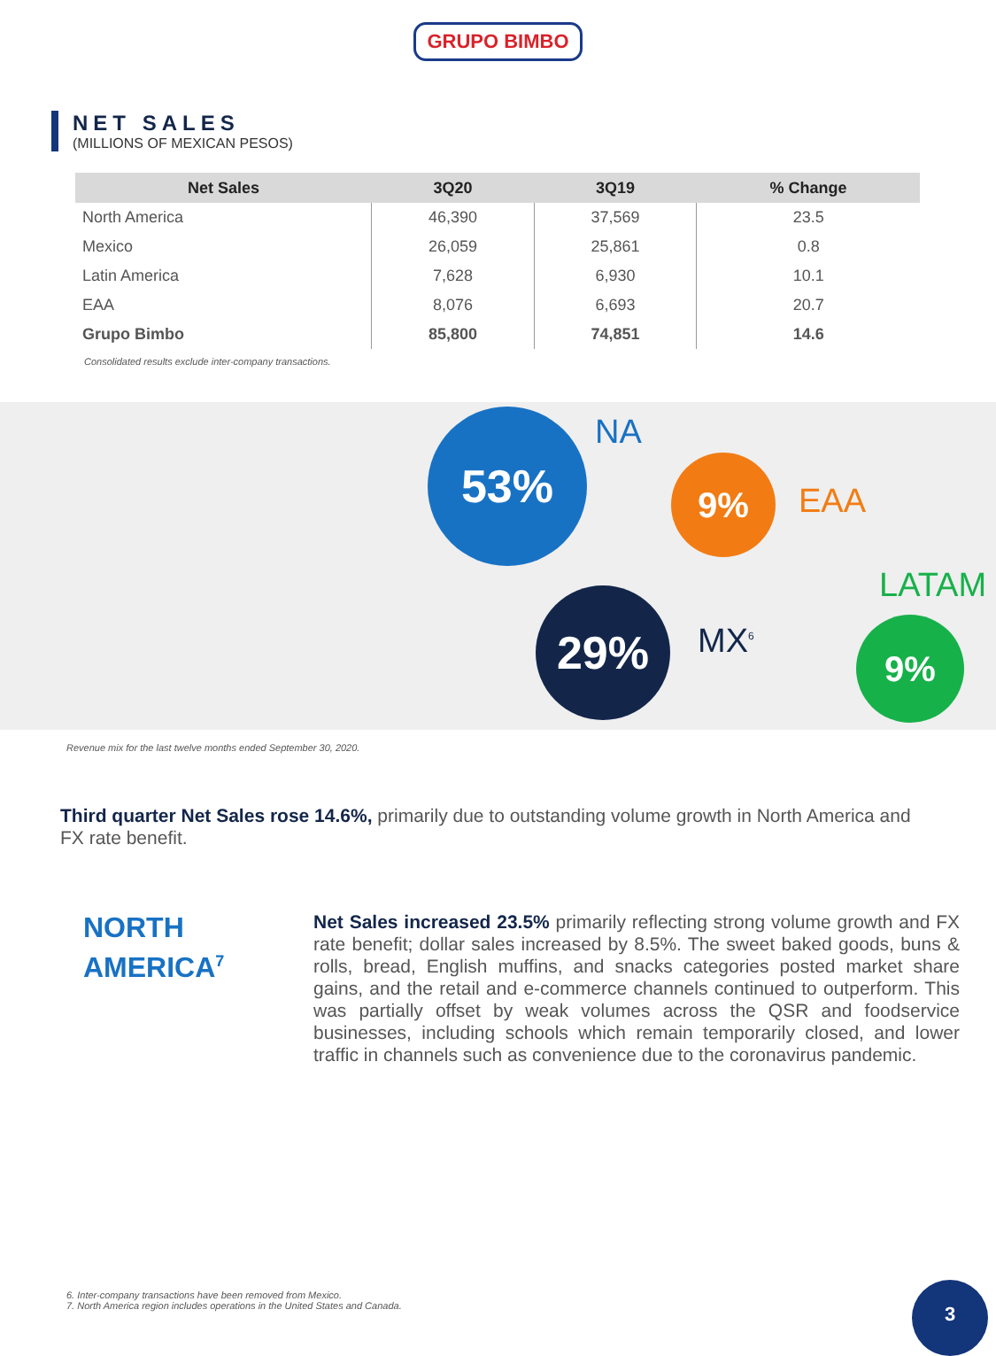GRUPO BIMBO
NET SALES
(MILLIONS OF MEXICAN PESOS)
| Net Sales | 3Q20 | 3Q19 | % Change |
| --- | --- | --- | --- |
| North America | 46,390 | 37,569 | 23.5 |
| Mexico | 26,059 | 25,861 | 0.8 |
| Latin America | 7,628 | 6,930 | 10.1 |
| EAA | 8,076 | 6,693 | 20.7 |
| Grupo Bimbo | 85,800 | 74,851 | 14.6 |
Consolidated results exclude inter-company transactions.
53% NA
9%
EAA
LATAM
29%
MX<sup>6</sup> 9%
Revenue mix for the last twelve months ended September 30, 2020.
Third quarter Net Sales rose 14.6%, primarily due to outstanding volume growth in North America and FX rate benefit.
NORTH
AMERICA<sup>7</sup>
Net Sales increased 23.5% primarily reflecting strong volume growth and FX rate benefit; dollar sales increased by 8.5%. The sweet baked goods, buns & rolls, bread, English muffins, and snacks categories posted market share gains, and the retail and e-commerce channels continued to outperform. This was partially offset by weak volumes across the QSR and foodservice businesses, including schools which remain temporarily closed, and lower traffic in channels such as convenience due to the coronavirus pandemic.
6. Inter-company transactions have been removed from Mexico.
7. North America region includes operations in the United States and Canada.
3